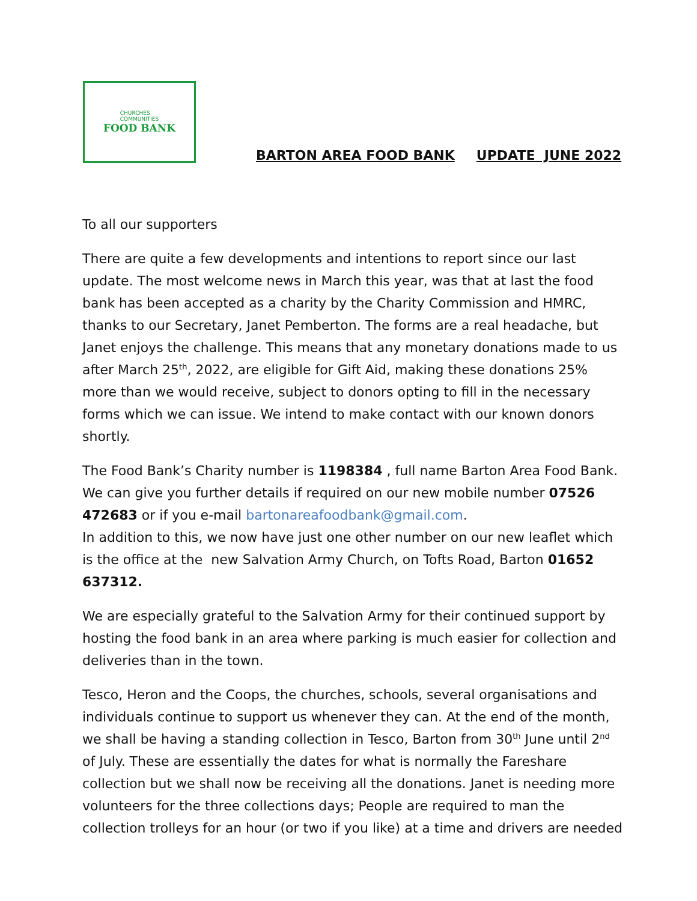CHURCHES
COMMUNITIES
FOOD BANK
BARTON AREA FOOD BANK UPDATE JUNE 2022
To all our supporters
There are quite a few developments and intentions to report since our last update. The most welcome news in March this year, was that at last the food bank has been accepted as a charity by the Charity Commission and HMRC, thanks to our Secretary, Janet Pemberton. The forms are a real headache, but Janet enjoys the challenge. This means that any monetary donations made to us after March 25<sup>th</sup>, 2022, are eligible for Gift Aid, making these donations 25% more than we would receive, subject to donors opting to fill in the necessary forms which we can issue. We intend to make contact with our known donors shortly.
The Food Bank’s Charity number is 1198384 , full name Barton Area Food Bank. We can give you further details if required on our new mobile number 07526 472683 or if you e-mail bartonareafoodbank@gmail.com.
In addition to this, we now have just one other number on our new leaflet which is the office at the new Salvation Army Church, on Tofts Road, Barton 01652 637312.
We are especially grateful to the Salvation Army for their continued support by hosting the food bank in an area where parking is much easier for collection and deliveries than in the town.
Tesco, Heron and the Coops, the churches, schools, several organisations and individuals continue to support us whenever they can. At the end of the month, we shall be having a standing collection in Tesco, Barton from 30<sup>th</sup> June until 2<sup>nd</sup> of July. These are essentially the dates for what is normally the Fareshare collection but we shall now be receiving all the donations. Janet is needing more volunteers for the three collections days; People are required to man the collection trolleys for an hour (or two if you like) at a time and drivers are needed